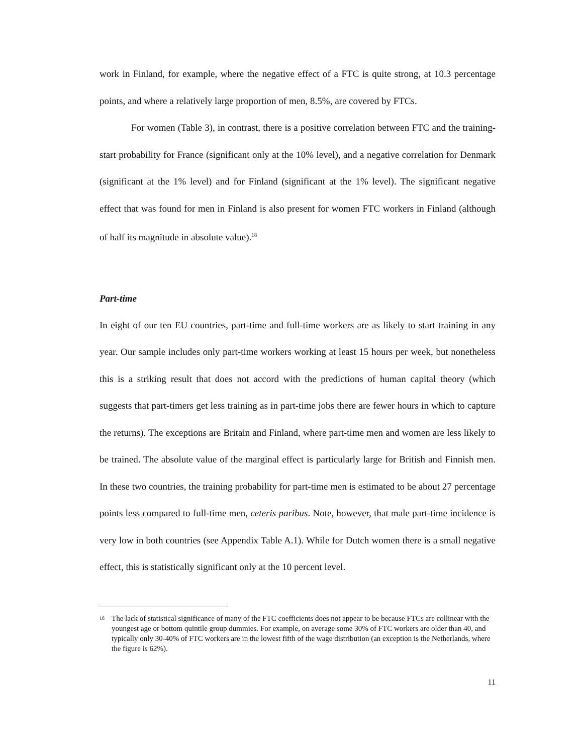work in Finland, for example, where the negative effect of a FTC is quite strong, at 10.3 percentage points, and where a relatively large proportion of men, 8.5%, are covered by FTCs.
For women (Table 3), in contrast, there is a positive correlation between FTC and the training-start probability for France (significant only at the 10% level), and a negative correlation for Denmark (significant at the 1% level) and for Finland (significant at the 1% level). The significant negative effect that was found for men in Finland is also present for women FTC workers in Finland (although of half its magnitude in absolute value).<sup>18</sup>
Part-time
In eight of our ten EU countries, part-time and full-time workers are as likely to start training in any year. Our sample includes only part-time workers working at least 15 hours per week, but nonetheless this is a striking result that does not accord with the predictions of human capital theory (which suggests that part-timers get less training as in part-time jobs there are fewer hours in which to capture the returns). The exceptions are Britain and Finland, where part-time men and women are less likely to be trained. The absolute value of the marginal effect is particularly large for British and Finnish men. In these two countries, the training probability for part-time men is estimated to be about 27 percentage points less compared to full-time men, ceteris paribus. Note, however, that male part-time incidence is very low in both countries (see Appendix Table A.1). While for Dutch women there is a small negative effect, this is statistically significant only at the 10 percent level.
<sup>18</sup> The lack of statistical significance of many of the FTC coefficients does not appear to be because FTCs are collinear with the youngest age or bottom quintile group dummies. For example, on average some 30% of FTC workers are older than 40, and typically only 30-40% of FTC workers are in the lowest fifth of the wage distribution (an exception is the Netherlands, where the figure is 62%).
11